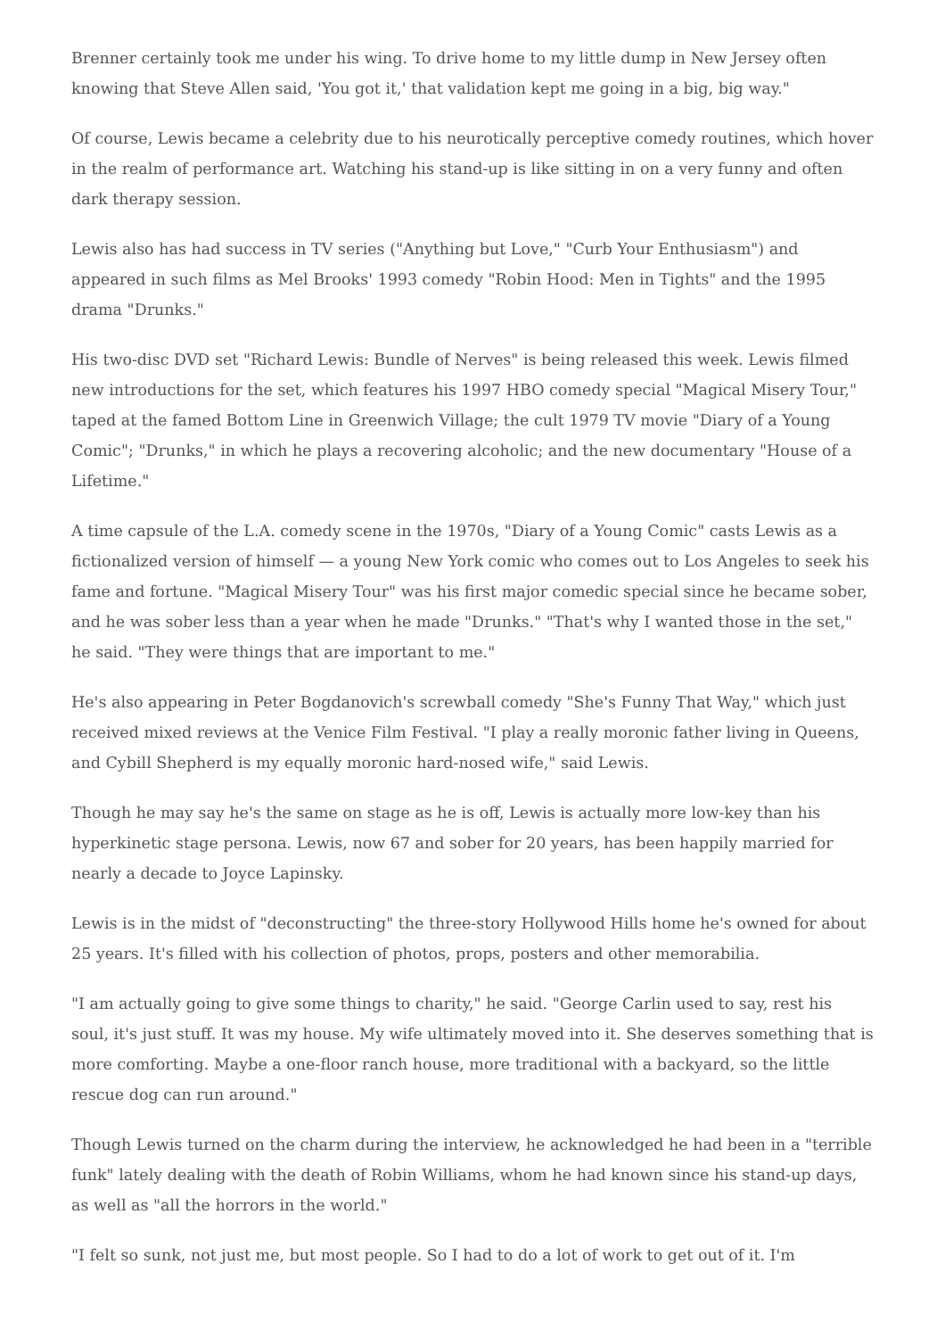Brenner certainly took me under his wing. To drive home to my little dump in New Jersey often knowing that Steve Allen said, 'You got it,' that validation kept me going in a big, big way."
Of course, Lewis became a celebrity due to his neurotically perceptive comedy routines, which hover in the realm of performance art. Watching his stand-up is like sitting in on a very funny and often dark therapy session.
Lewis also has had success in TV series ("Anything but Love," "Curb Your Enthusiasm") and appeared in such films as Mel Brooks' 1993 comedy "Robin Hood: Men in Tights" and the 1995 drama "Drunks."
His two-disc DVD set "Richard Lewis: Bundle of Nerves" is being released this week. Lewis filmed new introductions for the set, which features his 1997 HBO comedy special "Magical Misery Tour," taped at the famed Bottom Line in Greenwich Village; the cult 1979 TV movie "Diary of a Young Comic"; "Drunks," in which he plays a recovering alcoholic; and the new documentary "House of a Lifetime."
A time capsule of the L.A. comedy scene in the 1970s, "Diary of a Young Comic" casts Lewis as a fictionalized version of himself — a young New York comic who comes out to Los Angeles to seek his fame and fortune. "Magical Misery Tour" was his first major comedic special since he became sober, and he was sober less than a year when he made "Drunks." "That's why I wanted those in the set," he said. "They were things that are important to me."
He's also appearing in Peter Bogdanovich's screwball comedy "She's Funny That Way," which just received mixed reviews at the Venice Film Festival. "I play a really moronic father living in Queens, and Cybill Shepherd is my equally moronic hard-nosed wife," said Lewis.
Though he may say he's the same on stage as he is off, Lewis is actually more low-key than his hyperkinetic stage persona. Lewis, now 67 and sober for 20 years, has been happily married for nearly a decade to Joyce Lapinsky.
Lewis is in the midst of "deconstructing" the three-story Hollywood Hills home he's owned for about 25 years. It's filled with his collection of photos, props, posters and other memorabilia.
"I am actually going to give some things to charity," he said. "George Carlin used to say, rest his soul, it's just stuff. It was my house. My wife ultimately moved into it. She deserves something that is more comforting. Maybe a one-floor ranch house, more traditional with a backyard, so the little rescue dog can run around."
Though Lewis turned on the charm during the interview, he acknowledged he had been in a "terrible funk" lately dealing with the death of Robin Williams, whom he had known since his stand-up days, as well as "all the horrors in the world."
"I felt so sunk, not just me, but most people. So I had to do a lot of work to get out of it. I'm